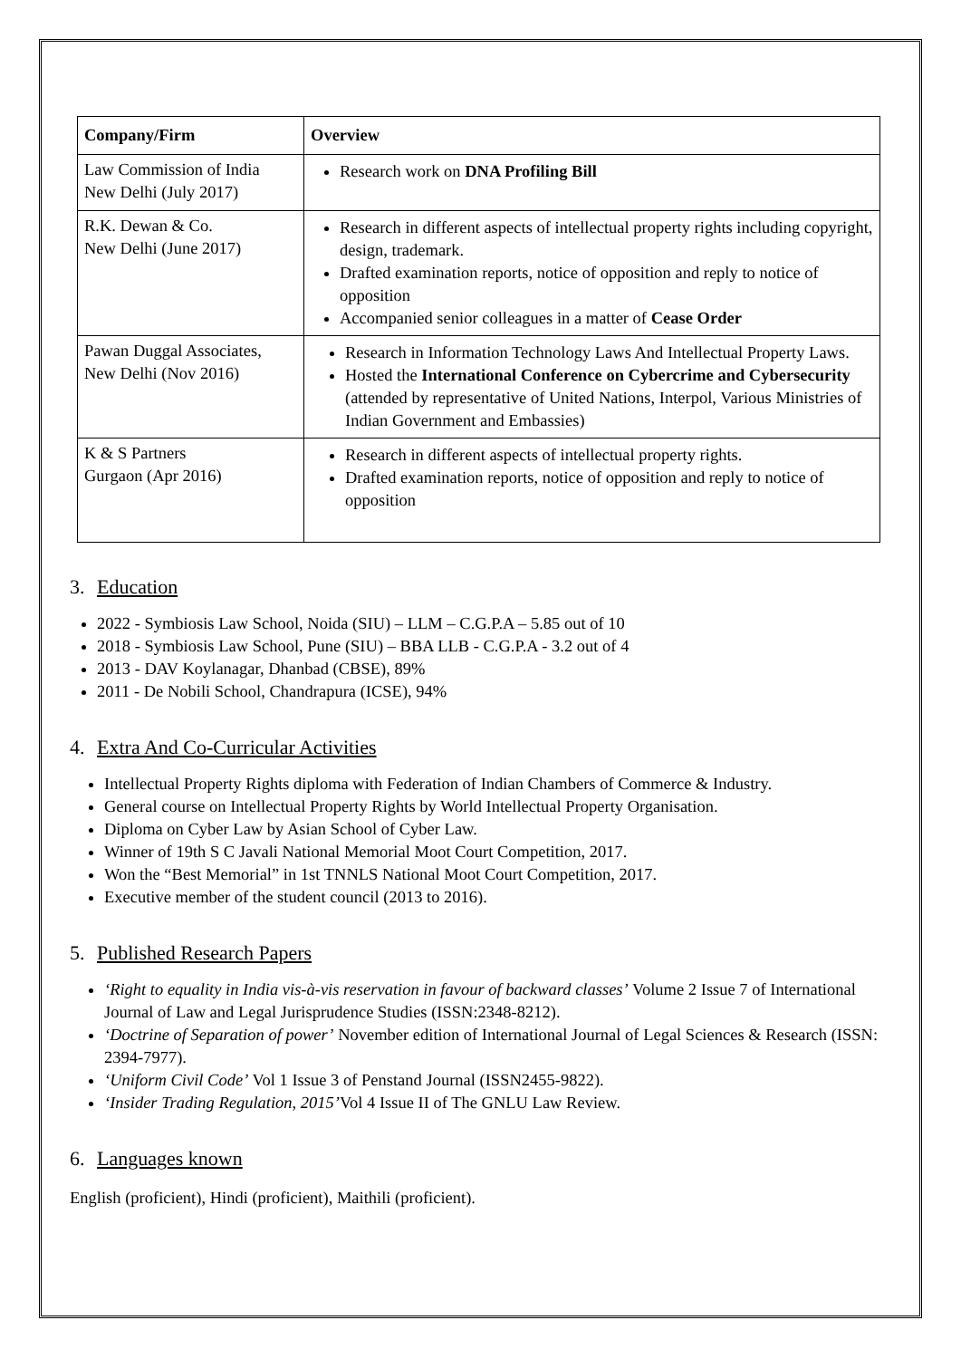| Company/Firm | Overview |
| --- | --- |
| Law Commission of India New Delhi (July 2017) | Research work on DNA Profiling Bill |
| R.K. Dewan & Co. New Delhi (June 2017) | Research in different aspects of intellectual property rights including copyright, design, trademark. Drafted examination reports, notice of opposition and reply to notice of opposition Accompanied senior colleagues in a matter of Cease Order |
| Pawan Duggal Associates, New Delhi (Nov 2016) | Research in Information Technology Laws And Intellectual Property Laws. Hosted the International Conference on Cybercrime and Cybersecurity (attended by representative of United Nations, Interpol, Various Ministries of Indian Government and Embassies) |
| K & S Partners Gurgaon (Apr 2016) | Research in different aspects of intellectual property rights. Drafted examination reports, notice of opposition and reply to notice of opposition |
3. Education
2022 - Symbiosis Law School, Noida (SIU) – LLM – C.G.P.A – 5.85 out of 10
2018 - Symbiosis Law School, Pune (SIU) – BBA LLB - C.G.P.A - 3.2 out of 4
2013 - DAV Koylanagar, Dhanbad (CBSE), 89%
2011 - De Nobili School, Chandrapura (ICSE), 94%
4. Extra And Co-Curricular Activities
Intellectual Property Rights diploma with Federation of Indian Chambers of Commerce & Industry.
General course on Intellectual Property Rights by World Intellectual Property Organisation.
Diploma on Cyber Law by Asian School of Cyber Law.
Winner of 19th S C Javali National Memorial Moot Court Competition, 2017.
Won the “Best Memorial” in 1st TNNLS National Moot Court Competition, 2017.
Executive member of the student council (2013 to 2016).
5. Published Research Papers
‘Right to equality in India vis-à-vis reservation in favour of backward classes’ Volume 2 Issue 7 of International Journal of Law and Legal Jurisprudence Studies (ISSN:2348-8212).
‘Doctrine of Separation of power’ November edition of International Journal of Legal Sciences & Research (ISSN: 2394-7977).
‘Uniform Civil Code’ Vol 1 Issue 3 of Penstand Journal (ISSN2455-9822).
‘Insider Trading Regulation, 2015’Vol 4 Issue II of The GNLU Law Review.
6. Languages known
English (proficient), Hindi (proficient), Maithili (proficient).